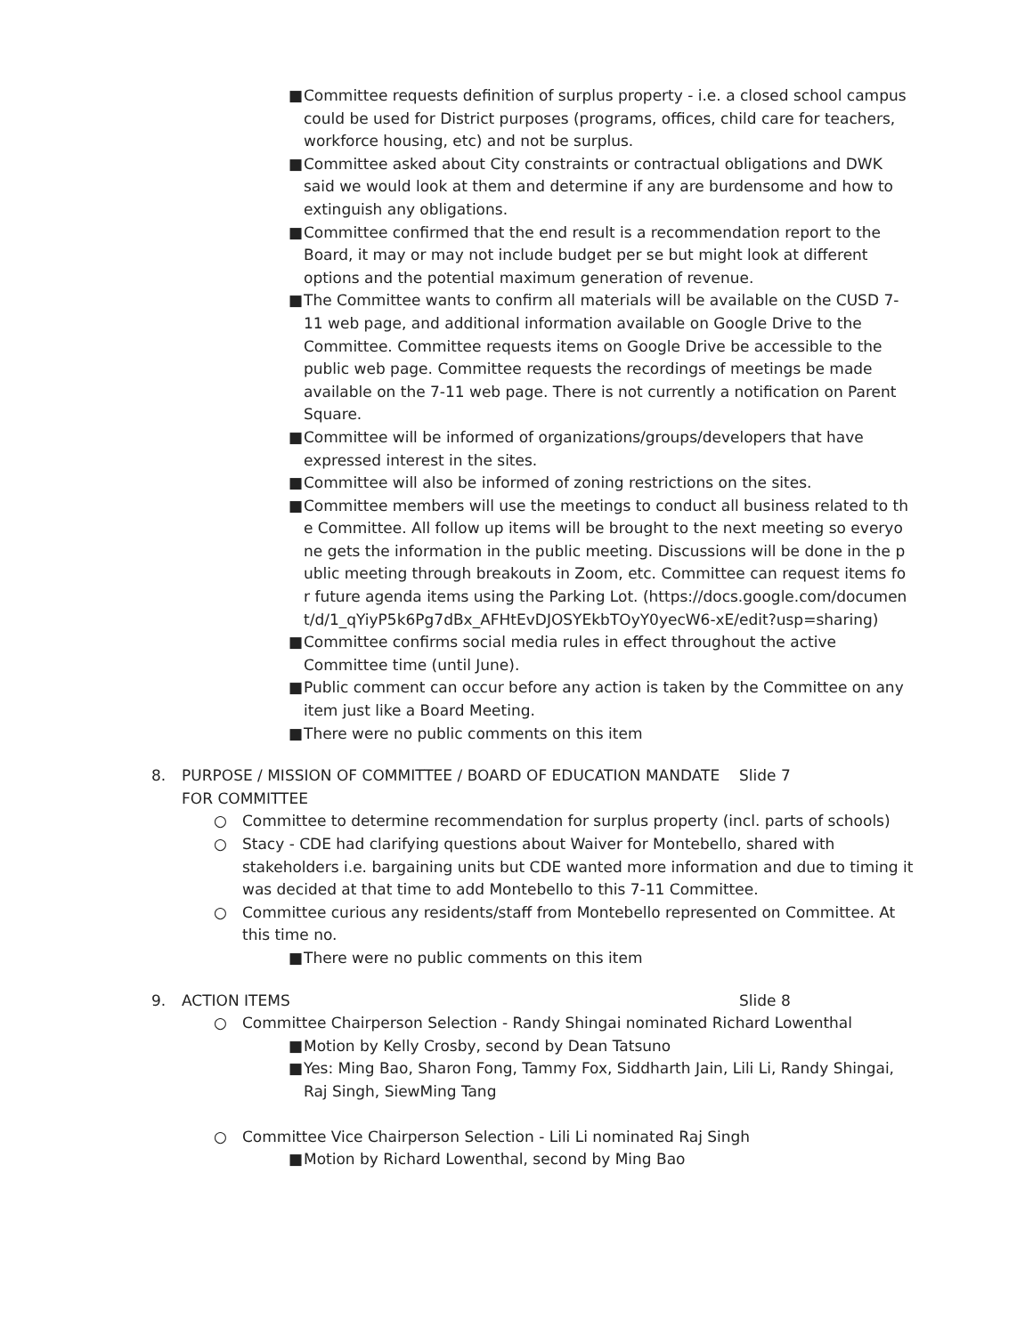■ Committee requests definition of surplus property - i.e. a closed school campus could be used for District purposes (programs, offices, child care for teachers, workforce housing, etc) and not be surplus.
■ Committee asked about City constraints or contractual obligations and DWK said we would look at them and determine if any are burdensome and how to extinguish any obligations.
■ Committee confirmed that the end result is a recommendation report to the Board, it may or may not include budget per se but might look at different options and the potential maximum generation of revenue.
■ The Committee wants to confirm all materials will be available on the CUSD 7-11 web page, and additional information available on Google Drive to the Committee. Committee requests items on Google Drive be accessible to the public web page. Committee requests the recordings of meetings be made available on the 7-11 web page. There is not currently a notification on Parent Square.
■ Committee will be informed of organizations/groups/developers that have expressed interest in the sites.
■ Committee will also be informed of zoning restrictions on the sites.
■ Committee members will use the meetings to conduct all business related to the Committee. All follow up items will be brought to the next meeting so everyone gets the information in the public meeting. Discussions will be done in the public meeting through breakouts in Zoom, etc. Committee can request items for future agenda items using the Parking Lot. (https://docs.google.com/document/d/1_qYiyP5k6Pg7dBx_AFHtEvDJOSYEkbTOyY0yecW6-xE/edit?usp=sharing)
■ Committee confirms social media rules in effect throughout the active Committee time (until June).
■ Public comment can occur before any action is taken by the Committee on any item just like a Board Meeting.
■ There were no public comments on this item
8. PURPOSE / MISSION OF COMMITTEE / BOARD OF EDUCATION MANDATE FOR COMMITTEE Slide 7
○ Committee to determine recommendation for surplus property (incl. parts of schools)
○ Stacy - CDE had clarifying questions about Waiver for Montebello, shared with stakeholders i.e. bargaining units but CDE wanted more information and due to timing it was decided at that time to add Montebello to this 7-11 Committee.
○ Committee curious any residents/staff from Montebello represented on Committee. At this time no.
■ There were no public comments on this item
9. ACTION ITEMS Slide 8
○ Committee Chairperson Selection - Randy Shingai nominated Richard Lowenthal
■ Motion by Kelly Crosby, second by Dean Tatsuno
■ Yes: Ming Bao, Sharon Fong, Tammy Fox, Siddharth Jain, Lili Li, Randy Shingai, Raj Singh, SiewMing Tang
○ Committee Vice Chairperson Selection - Lili Li nominated Raj Singh
■ Motion by Richard Lowenthal, second by Ming Bao